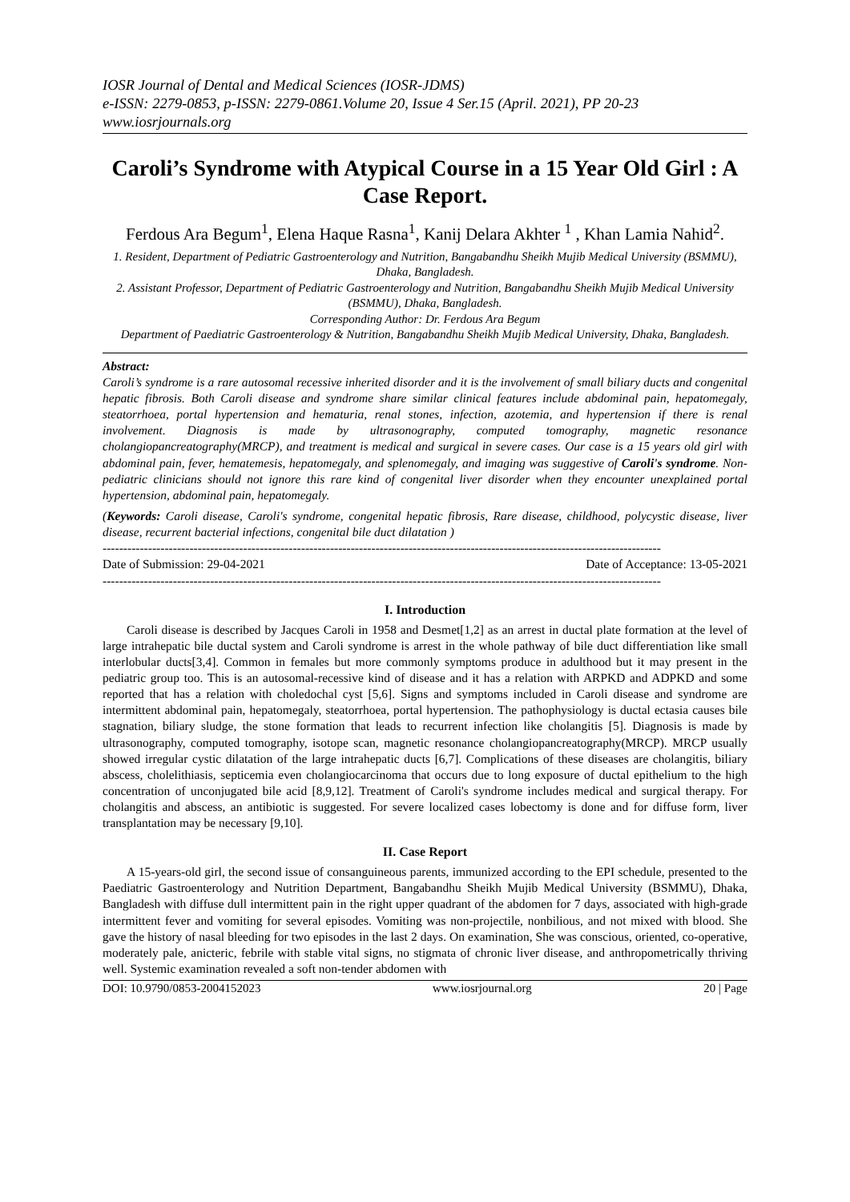IOSR Journal of Dental and Medical Sciences (IOSR-JDMS)
e-ISSN: 2279-0853, p-ISSN: 2279-0861.Volume 20, Issue 4 Ser.15 (April. 2021), PP 20-23
www.iosrjournals.org
Caroli’s Syndrome with Atypical Course in a 15 Year Old Girl : A Case Report.
Ferdous Ara Begum<sup>1</sup>, Elena Haque Rasna<sup>1</sup>, Kanij Delara Akhter <sup>1</sup> , Khan Lamia Nahid<sup>2</sup>.
1. Resident, Department of Pediatric Gastroenterology and Nutrition, Bangabandhu Sheikh Mujib Medical University (BSMMU), Dhaka, Bangladesh.
2. Assistant Professor, Department of Pediatric Gastroenterology and Nutrition, Bangabandhu Sheikh Mujib Medical University (BSMMU), Dhaka, Bangladesh.
Corresponding Author: Dr. Ferdous Ara Begum
Department of Paediatric Gastroenterology & Nutrition, Bangabandhu Sheikh Mujib Medical University, Dhaka, Bangladesh.
Abstract:
Caroli’s syndrome is a rare autosomal recessive inherited disorder and it is the involvement of small biliary ducts and congenital hepatic fibrosis. Both Caroli disease and syndrome share similar clinical features include abdominal pain, hepatomegaly, steatorrhoea, portal hypertension and hematuria, renal stones, infection, azotemia, and hypertension if there is renal involvement. Diagnosis is made by ultrasonography, computed tomography, magnetic resonance cholangiopancreatography(MRCP), and treatment is medical and surgical in severe cases. Our case is a 15 years old girl with abdominal pain, fever, hematemesis, hepatomegaly, and splenomegaly, and imaging was suggestive of Caroli's syndrome. Non-pediatric clinicians should not ignore this rare kind of congenital liver disorder when they encounter unexplained portal hypertension, abdominal pain, hepatomegaly.
(Keywords: Caroli disease, Caroli's syndrome, congenital hepatic fibrosis, Rare disease, childhood, polycystic disease, liver disease, recurrent bacterial infections, congenital bile duct dilatation )
---------------------------------------------------------------------------------------------------------------------------------------
Date of Submission: 29-04-2021 Date of Acceptance: 13-05-2021
---------------------------------------------------------------------------------------------------------------------------------------
I. Introduction
Caroli disease is described by Jacques Caroli in 1958 and Desmet[1,2] as an arrest in ductal plate formation at the level of large intrahepatic bile ductal system and Caroli syndrome is arrest in the whole pathway of bile duct differentiation like small interlobular ducts[3,4]. Common in females but more commonly symptoms produce in adulthood but it may present in the pediatric group too. This is an autosomal-recessive kind of disease and it has a relation with ARPKD and ADPKD and some reported that has a relation with choledochal cyst [5,6]. Signs and symptoms included in Caroli disease and syndrome are intermittent abdominal pain, hepatomegaly, steatorrhoea, portal hypertension. The pathophysiology is ductal ectasia causes bile stagnation, biliary sludge, the stone formation that leads to recurrent infection like cholangitis [5]. Diagnosis is made by ultrasonography, computed tomography, isotope scan, magnetic resonance cholangiopancreatography(MRCP). MRCP usually showed irregular cystic dilatation of the large intrahepatic ducts [6,7]. Complications of these diseases are cholangitis, biliary abscess, cholelithiasis, septicemia even cholangiocarcinoma that occurs due to long exposure of ductal epithelium to the high concentration of unconjugated bile acid [8,9,12]. Treatment of Caroli's syndrome includes medical and surgical therapy. For cholangitis and abscess, an antibiotic is suggested. For severe localized cases lobectomy is done and for diffuse form, liver transplantation may be necessary [9,10].
II. Case Report
A 15-years-old girl, the second issue of consanguineous parents, immunized according to the EPI schedule, presented to the Paediatric Gastroenterology and Nutrition Department, Bangabandhu Sheikh Mujib Medical University (BSMMU), Dhaka, Bangladesh with diffuse dull intermittent pain in the right upper quadrant of the abdomen for 7 days, associated with high-grade intermittent fever and vomiting for several episodes. Vomiting was non-projectile, nonbilious, and not mixed with blood. She gave the history of nasal bleeding for two episodes in the last 2 days. On examination, She was conscious, oriented, co-operative, moderately pale, anicteric, febrile with stable vital signs, no stigmata of chronic liver disease, and anthropometrically thriving well. Systemic examination revealed a soft non-tender abdomen with
DOI: 10.9790/0853-2004152023 www.iosrjournal.org 20 | Page